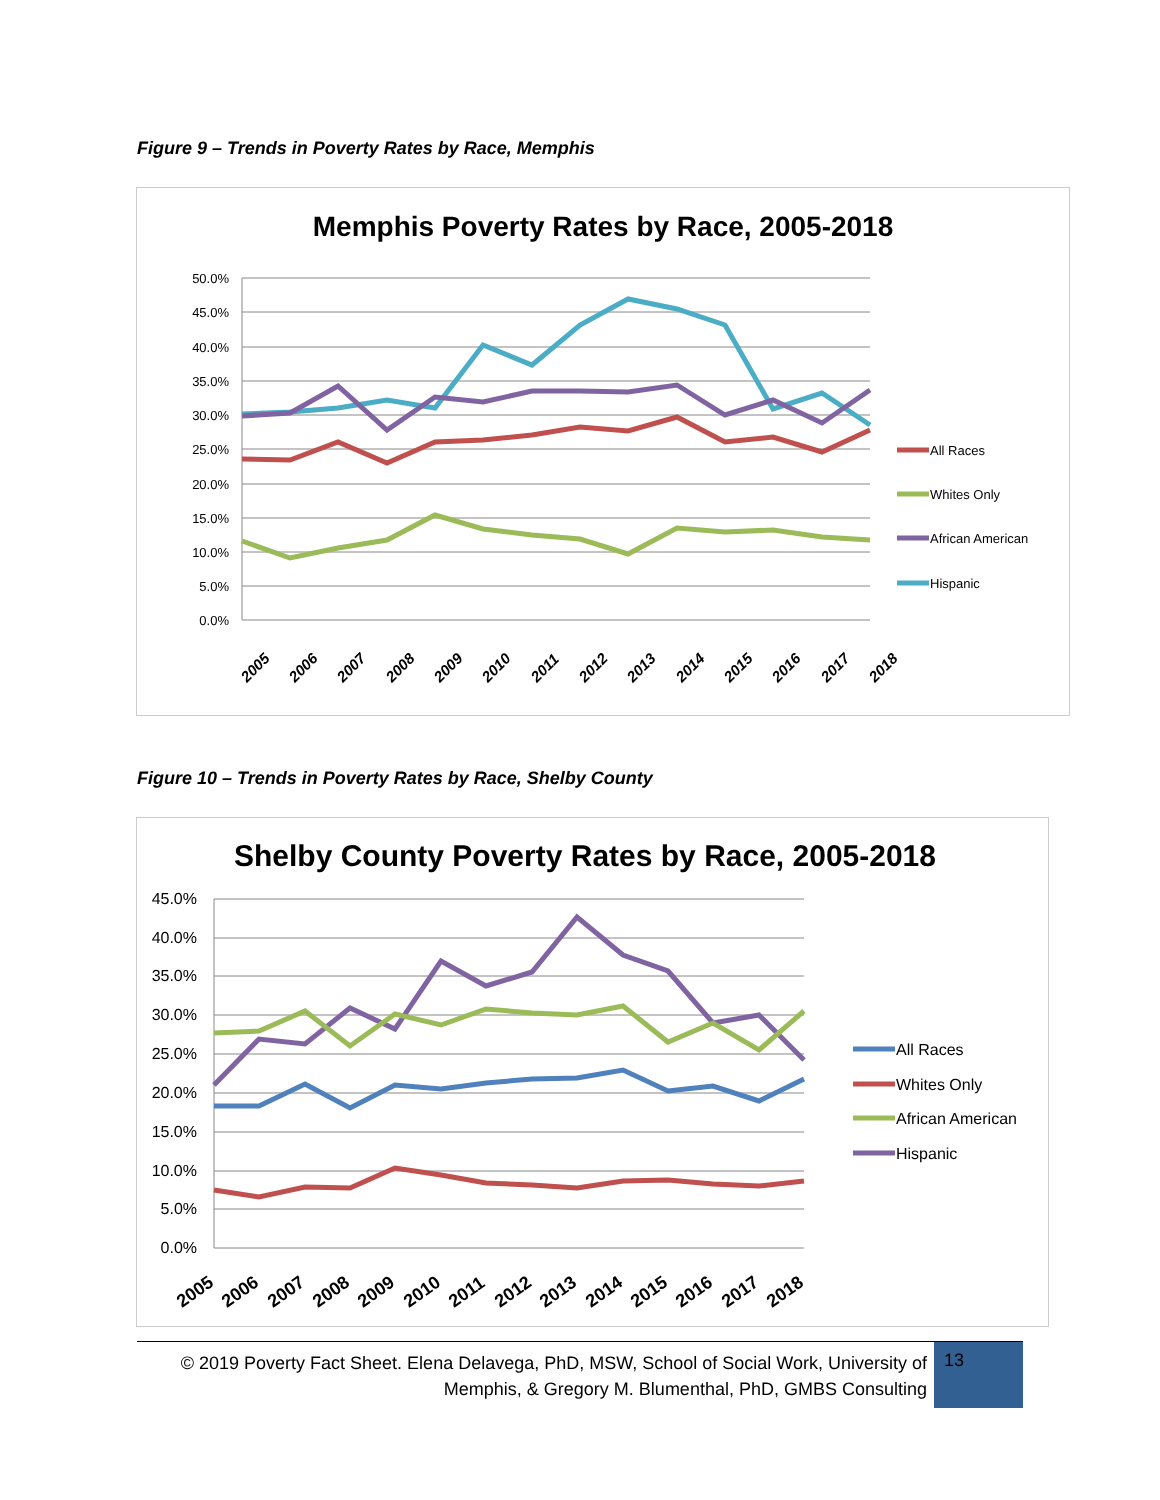Figure 9 – Trends in Poverty Rates by Race, Memphis
Memphis Poverty Rates by Race, 2005-2018
50.0%
45.0%
40.0%
35.0%
30.0%
25.0%
20.0%
15.0%
10.0%
5.0%
0.0%
2005
2006
2007
2008
2009
2010
2011
2012
2013
2014
2015
2016
2017
2018
All Races
Whites Only
African American
Hispanic
Figure 10 – Trends in Poverty Rates by Race, Shelby County
Shelby County Poverty Rates by Race, 2005-2018
45.0%
40.0%
35.0%
30.0%
25.0%
20.0%
15.0%
10.0%
5.0%
0.0%
2005
2006
2007
2008
2009
2010
2011
2012
2013
2014
2015
2016
2017
2018
All Races
Whites Only
African American
Hispanic
© 2019 Poverty Fact Sheet. Elena Delavega, PhD, MSW, School of Social Work, University of Memphis, & Gregory M. Blumenthal, PhD, GMBS Consulting
13